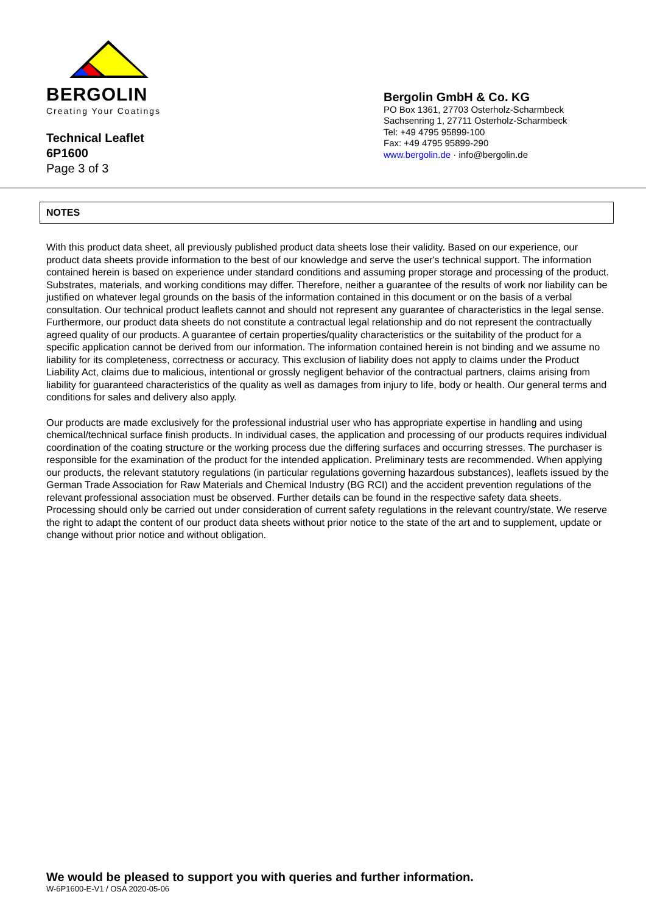BERGOLIN
Creating Your Coatings
Technical Leaflet
6P1600
Page 3 of 3
Bergolin GmbH & Co. KG
PO Box 1361, 27703 Osterholz-Scharmbeck
Sachsenring 1, 27711 Osterholz-Scharmbeck
Tel: +49 4795 95899-100
Fax: +49 4795 95899-290
www.bergolin.de · info@bergolin.de
NOTES
With this product data sheet, all previously published product data sheets lose their validity. Based on our experience, our product data sheets provide information to the best of our knowledge and serve the user's technical support. The information contained herein is based on experience under standard conditions and assuming proper storage and processing of the product. Substrates, materials, and working conditions may differ. Therefore, neither a guarantee of the results of work nor liability can be justified on whatever legal grounds on the basis of the information contained in this document or on the basis of a verbal consultation. Our technical product leaflets cannot and should not represent any guarantee of characteristics in the legal sense. Furthermore, our product data sheets do not constitute a contractual legal relationship and do not represent the contractually agreed quality of our products. A guarantee of certain properties/quality characteristics or the suitability of the product for a specific application cannot be derived from our information. The information contained herein is not binding and we assume no liability for its completeness, correctness or accuracy. This exclusion of liability does not apply to claims under the Product Liability Act, claims due to malicious, intentional or grossly negligent behavior of the contractual partners, claims arising from liability for guaranteed characteristics of the quality as well as damages from injury to life, body or health. Our general terms and conditions for sales and delivery also apply.
Our products are made exclusively for the professional industrial user who has appropriate expertise in handling and using chemical/technical surface finish products. In individual cases, the application and processing of our products requires individual coordination of the coating structure or the working process due the differing surfaces and occurring stresses. The purchaser is responsible for the examination of the product for the intended application. Preliminary tests are recommended. When applying our products, the relevant statutory regulations (in particular regulations governing hazardous substances), leaflets issued by the German Trade Association for Raw Materials and Chemical Industry (BG RCI) and the accident prevention regulations of the relevant professional association must be observed. Further details can be found in the respective safety data sheets. Processing should only be carried out under consideration of current safety regulations in the relevant country/state. We reserve the right to adapt the content of our product data sheets without prior notice to the state of the art and to supplement, update or change without prior notice and without obligation.
We would be pleased to support you with queries and further information.
W-6P1600-E-V1 / OSA 2020-05-06